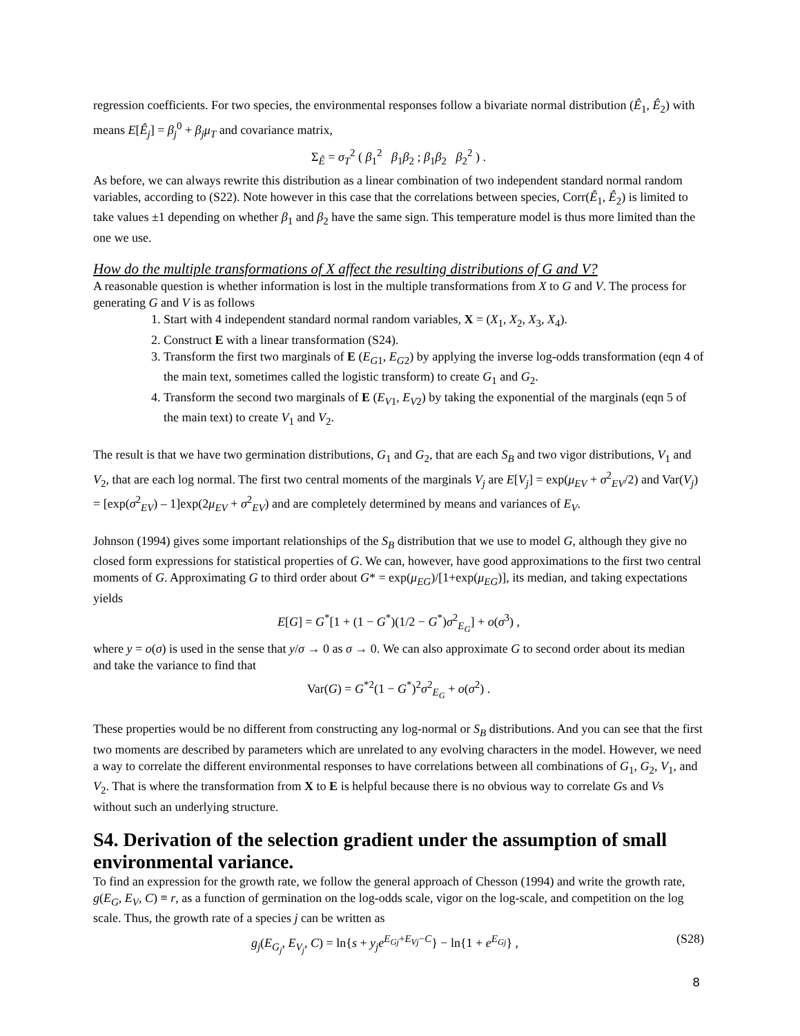regression coefficients. For two species, the environmental responses follow a bivariate normal distribution (Ê<sub>1</sub>, Ê<sub>2</sub>) with means E[Ê<sub>j</sub>] = β<sub>j</sub><sup>0</sup> + β<sub>j</sub>μ<sub>T</sub> and covariance matrix,
Σ<sub>Ê</sub> = σ<sub>T</sub><sup>2</sup> ( β<sub>1</sub><sup>2</sup> β<sub>1</sub>β<sub>2</sub> ; β<sub>1</sub>β<sub>2</sub> β<sub>2</sub><sup>2</sup> ) .
As before, we can always rewrite this distribution as a linear combination of two independent standard normal random variables, according to (S22). Note however in this case that the correlations between species, Corr(Ê<sub>1</sub>, Ê<sub>2</sub>) is limited to take values ±1 depending on whether β<sub>1</sub> and β<sub>2</sub> have the same sign. This temperature model is thus more limited than the one we use.
How do the multiple transformations of X affect the resulting distributions of G and V?
A reasonable question is whether information is lost in the multiple transformations from X to G and V. The process for generating G and V is as follows
1. Start with 4 independent standard normal random variables, X = (X<sub>1</sub>, X<sub>2</sub>, X<sub>3</sub>, X<sub>4</sub>).
2. Construct E with a linear transformation (S24).
3. Transform the first two marginals of E (E<sub>G</sub><sub>1</sub>, E<sub>G</sub><sub>2</sub>) by applying the inverse log-odds transformation (eqn 4 of the main text, sometimes called the logistic transform) to create G<sub>1</sub> and G<sub>2</sub>.
4. Transform the second two marginals of E (E<sub>V</sub><sub>1</sub>, E<sub>V</sub><sub>2</sub>) by taking the exponential of the marginals (eqn 5 of the main text) to create V<sub>1</sub> and V<sub>2</sub>.
The result is that we have two germination distributions, G<sub>1</sub> and G<sub>2</sub>, that are each S<sub>B</sub> and two vigor distributions, V<sub>1</sub> and V<sub>2</sub>, that are each log normal. The first two central moments of the marginals V<sub>j</sub> are E[V<sub>j</sub>] = exp(μ<sub>EV</sub> + σ<sup>2</sup><sub>EV</sub>/2) and Var(V<sub>j</sub>) = [exp(σ<sup>2</sup><sub>EV</sub>) – 1]exp(2μ<sub>EV</sub> + σ<sup>2</sup><sub>EV</sub>) and are completely determined by means and variances of E<sub>V</sub>.
Johnson (1994) gives some important relationships of the S<sub>B</sub> distribution that we use to model G, although they give no closed form expressions for statistical properties of G. We can, however, have good approximations to the first two central moments of G. Approximating G to third order about G* = exp(μ<sub>EG</sub>)/[1+exp(μ<sub>EG</sub>)], its median, and taking expectations yields
E[G] = G<sup>*</sup>[1 + (1 − G<sup>*</sup>)(1/2 − G<sup>*</sup>)σ<sup>2</sup><sub>E<sub>G</sub></sub>] + o(σ<sup>3</sup>) ,
where y = o(σ) is used in the sense that y/σ → 0 as σ → 0. We can also approximate G to second order about its median and take the variance to find that
Var(G) = G<sup>*2</sup>(1 − G<sup>*</sup>)<sup>2</sup>σ<sup>2</sup><sub>E<sub>G</sub></sub> + o(σ<sup>2</sup>) .
These properties would be no different from constructing any log-normal or S<sub>B</sub> distributions. And you can see that the first two moments are described by parameters which are unrelated to any evolving characters in the model. However, we need a way to correlate the different environmental responses to have correlations between all combinations of G<sub>1</sub>, G<sub>2</sub>, V<sub>1</sub>, and V<sub>2</sub>. That is where the transformation from X to E is helpful because there is no obvious way to correlate Gs and Vs without such an underlying structure.
S4. Derivation of the selection gradient under the assumption of small environmental variance.
To find an expression for the growth rate, we follow the general approach of Chesson (1994) and write the growth rate, g(E<sub>G</sub>, E<sub>V</sub>, C) ≡ r, as a function of germination on the log-odds scale, vigor on the log-scale, and competition on the log scale. Thus, the growth rate of a species j can be written as
g<sub>j</sub>(E<sub>G<sub>j</sub></sub>, E<sub>V<sub>j</sub></sub>, C) = ln{s + y<sub>j</sub>e<sup>E<sub>Gj</sub>+E<sub>Vj</sub>−C</sup>} − ln{1 + e<sup>E<sub>Gj</sub></sup>} , (S28)
8